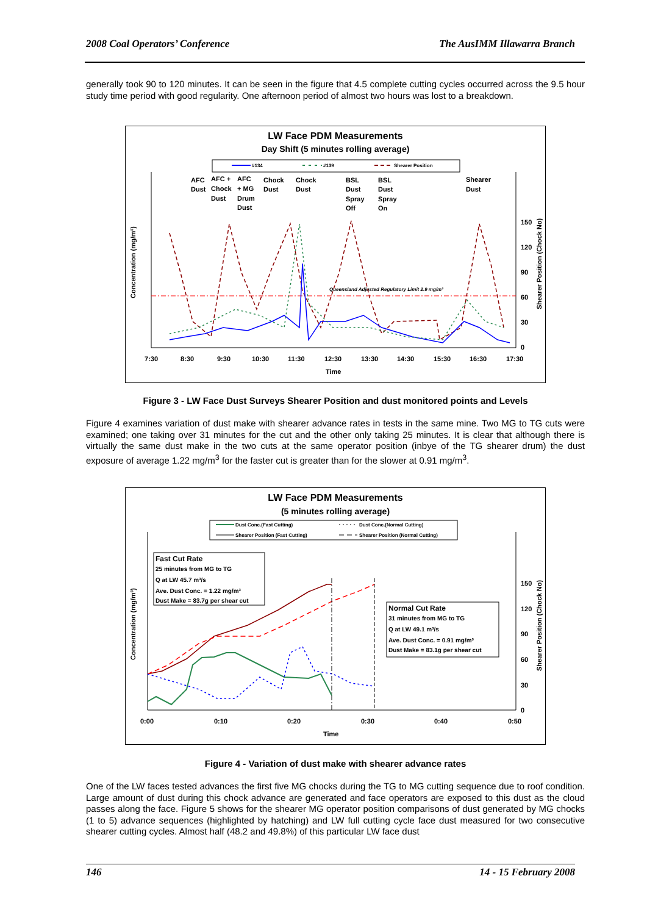2008 Coal Operators’ Conference The AusIMM Illawarra Branch
generally took 90 to 120 minutes. It can be seen in the figure that 4.5 complete cutting cycles occurred across the 9.5 hour study time period with good regularity. One afternoon period of almost two hours was lost to a breakdown.
LW Face PDM Measurements
Day Shift (5 minutes rolling average)
#134
#139
Shearer Position
Queensland Adjusted Regulatory Limit 2.9 mg/m³
AFC
Dust
AFC +
Chock
Dust
AFC
+ MG
Drum
Dust
Chock
Dust
Chock
Dust
BSL
Dust
Spray
Off
BSL
Dust
Spray
On
Shearer
Dust
7:30
8:30
9:30
10:30
11:30
12:30
13:30
14:30
15:30
16:30
17:30
Time
150
120
90
60
30
0
Concentration (mg/m³)
Shearer Position (Chock No)
Figure 3 - LW Face Dust Surveys Shearer Position and dust monitored points and Levels
Figure 4 examines variation of dust make with shearer advance rates in tests in the same mine. Two MG to TG cuts were examined; one taking over 31 minutes for the cut and the other only taking 25 minutes. It is clear that although there is virtually the same dust make in the two cuts at the same operator position (inbye of the TG shearer drum) the dust exposure of average 1.22 mg/m<sup>3</sup> for the faster cut is greater than for the slower at 0.91 mg/m<sup>3</sup>.
LW Face PDM Measurements
(5 minutes rolling average)
Dust Conc.(Fast Cutting)
Dust Conc.(Normal Cutting)
Shearer Position (Fast Cutting)
Shearer Position (Normal Cutting)
Fast Cut Rate
25 minutes from MG to TG
Q at LW 45.7 m³/s
Ave. Dust Conc. = 1.22 mg/m³
Dust Make = 83.7g per shear cut
Normal Cut Rate
31 minutes from MG to TG
Q at LW 49.1 m³/s
Ave. Dust Conc. = 0.91 mg/m³
Dust Make = 83.1g per shear cut
0:00
0:10
0:20
0:30
0:40
0:50
Time
150
120
90
60
30
0
Concentration (mg/m³)
Shearer Position (Chock No)
Figure 4 - Variation of dust make with shearer advance rates
One of the LW faces tested advances the first five MG chocks during the TG to MG cutting sequence due to roof condition. Large amount of dust during this chock advance are generated and face operators are exposed to this dust as the cloud passes along the face. Figure 5 shows for the shearer MG operator position comparisons of dust generated by MG chocks (1 to 5) advance sequences (highlighted by hatching) and LW full cutting cycle face dust measured for two consecutive shearer cutting cycles. Almost half (48.2 and 49.8%) of this particular LW face dust
146 14 - 15 February 2008